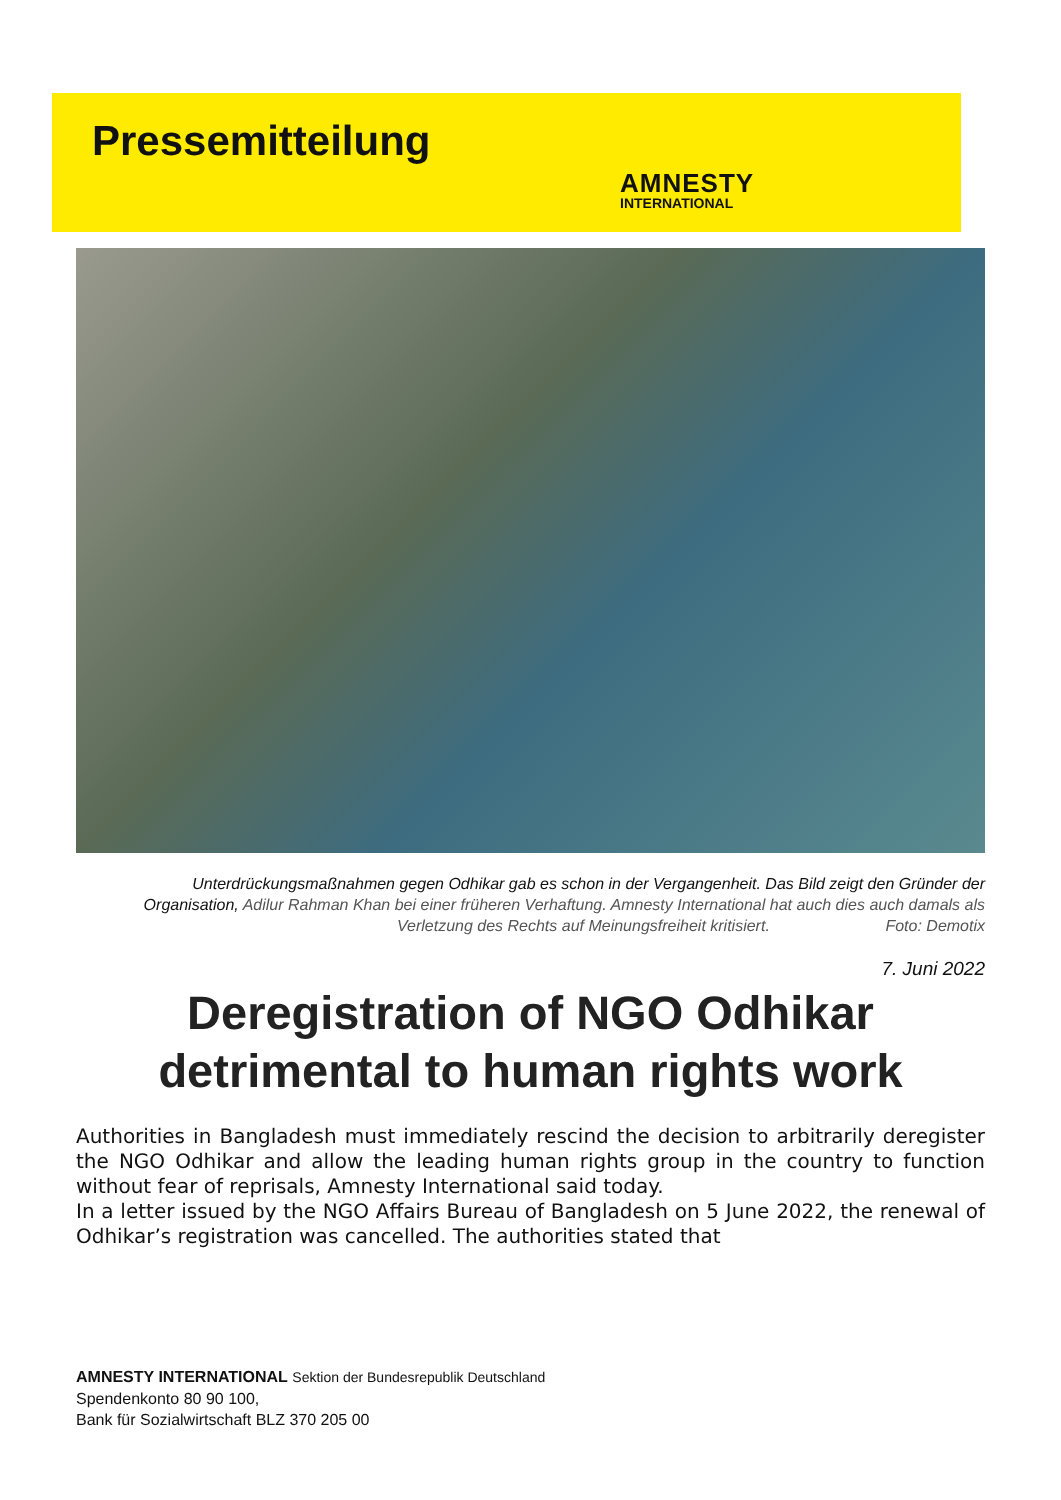Pressemitteilung
AMNESTY
INTERNATIONAL
Unterdrückungsmaßnahmen gegen Odhikar gab es schon in der Vergangenheit. Das Bild zeigt den Gründer der Organisation, Adilur Rahman Khan bei einer früheren Verhaftung. Amnesty International hat auch dies auch damals als Verletzung des Rechts auf Meinungsfreiheit kritisiert. Foto: Demotix
7. Juni 2022
Deregistration of NGO Odhikar detrimental to human rights work
Authorities in Bangladesh must immediately rescind the decision to arbitrarily deregister the NGO Odhikar and allow the leading human rights group in the country to function without fear of reprisals, Amnesty International said today.
In a letter issued by the NGO Affairs Bureau of Bangladesh on 5 June 2022, the renewal of Odhikar’s registration was cancelled. The authorities stated that
AMNESTY INTERNATIONAL Sektion der Bundesrepublik Deutschland
Spendenkonto 80 90 100,
Bank für Sozialwirtschaft BLZ 370 205 00